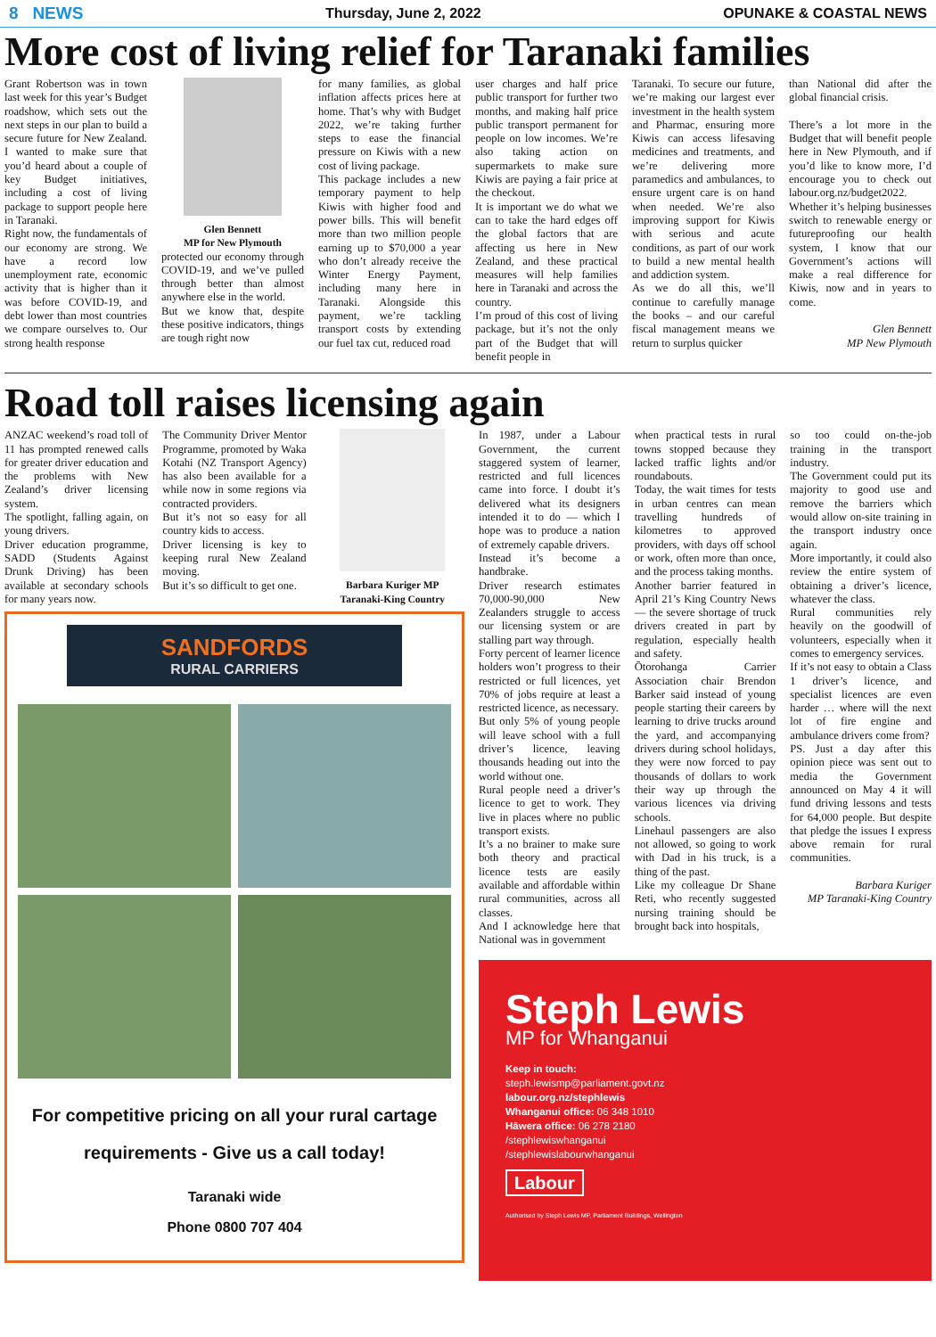8 NEWS Thursday, June 2, 2022 OPUNAKE & COASTAL NEWS
More cost of living relief for Taranaki families
Grant Robertson was in town last week for this year’s Budget roadshow, which sets out the next steps in our plan to build a secure future for New Zealand. I wanted to make sure that you’d heard about a couple of key Budget initiatives, including a cost of living package to support people here in Taranaki.
Right now, the fundamentals of our economy are strong. We have a record low unemployment rate, economic activity that is higher than it was before COVID-19, and debt lower than most countries we compare ourselves to. Our strong health response
Glen Bennett
MP for New Plymouth
protected our economy through COVID-19, and we’ve pulled through better than almost anywhere else in the world.
But we know that, despite these positive indicators, things are tough right now
for many families, as global inflation affects prices here at home. That’s why with Budget 2022, we’re taking further steps to ease the financial pressure on Kiwis with a new cost of living package.
This package includes a new temporary payment to help Kiwis with higher food and power bills. This will benefit more than two million people earning up to $70,000 a year who don’t already receive the Winter Energy Payment, including many here in Taranaki. Alongside this payment, we’re tackling transport costs by extending our fuel tax cut, reduced road
user charges and half price public transport for further two months, and making half price public transport permanent for people on low incomes. We’re also taking action on supermarkets to make sure Kiwis are paying a fair price at the checkout.
It is important we do what we can to take the hard edges off the global factors that are affecting us here in New Zealand, and these practical measures will help families here in Taranaki and across the country.
I’m proud of this cost of living package, but it’s not the only part of the Budget that will benefit people in
Taranaki. To secure our future, we’re making our largest ever investment in the health system and Pharmac, ensuring more Kiwis can access lifesaving medicines and treatments, and we’re delivering more paramedics and ambulances, to ensure urgent care is on hand when needed. We’re also improving support for Kiwis with serious and acute conditions, as part of our work to build a new mental health and addiction system.
As we do all this, we’ll continue to carefully manage the books – and our careful fiscal management means we return to surplus quicker
than National did after the global financial crisis.
There’s a lot more in the Budget that will benefit people here in New Plymouth, and if you’d like to know more, I’d encourage you to check out labour.org.nz/budget2022. Whether it’s helping businesses switch to renewable energy or futureproofing our health system, I know that our Government’s actions will make a real difference for Kiwis, now and in years to come.
Glen Bennett
MP New Plymouth
Road toll raises licensing again
ANZAC weekend’s road toll of 11 has prompted renewed calls for greater driver education and the problems with New Zealand’s driver licensing system.
The spotlight, falling again, on young drivers.
Driver education programme, SADD (Students Against Drunk Driving) has been available at secondary schools for many years now.
The Community Driver Mentor Programme, promoted by Waka Kotahi (NZ Transport Agency) has also been available for a while now in some regions via contracted providers.
But it’s not so easy for all country kids to access.
Driver licensing is key to keeping rural New Zealand moving.
But it’s so difficult to get one.
Barbara Kuriger MP
Taranaki-King Country
SANDFORDS
RURAL CARRIERS
For competitive pricing on all your rural cartage requirements - Give us a call today!
Taranaki wide
Phone 0800 707 404
In 1987, under a Labour Government, the current staggered system of learner, restricted and full licences came into force. I doubt it’s delivered what its designers intended it to do — which I hope was to produce a nation of extremely capable drivers.
Instead it’s become a handbrake.
Driver research estimates 70,000-90,000 New Zealanders struggle to access our licensing system or are stalling part way through.
Forty percent of learner licence holders won’t progress to their restricted or full licences, yet 70% of jobs require at least a restricted licence, as necessary.
But only 5% of young people will leave school with a full driver’s licence, leaving thousands heading out into the world without one.
Rural people need a driver’s licence to get to work. They live in places where no public transport exists.
It’s a no brainer to make sure both theory and practical licence tests are easily available and affordable within rural communities, across all classes.
And I acknowledge here that National was in government
when practical tests in rural towns stopped because they lacked traffic lights and/or roundabouts.
Today, the wait times for tests in urban centres can mean travelling hundreds of kilometres to approved providers, with days off school or work, often more than once, and the process taking months.
Another barrier featured in April 21’s King Country News — the severe shortage of truck drivers created in part by regulation, especially health and safety.
Ōtorohanga Carrier Association chair Brendon Barker said instead of young people starting their careers by learning to drive trucks around the yard, and accompanying drivers during school holidays, they were now forced to pay thousands of dollars to work their way up through the various licences via driving schools.
Linehaul passengers are also not allowed, so going to work with Dad in his truck, is a thing of the past.
Like my colleague Dr Shane Reti, who recently suggested nursing training should be brought back into hospitals,
so too could on-the-job training in the transport industry.
The Government could put its majority to good use and remove the barriers which would allow on-site training in the transport industry once again.
More importantly, it could also review the entire system of obtaining a driver’s licence, whatever the class.
Rural communities rely heavily on the goodwill of volunteers, especially when it comes to emergency services.
If it’s not easy to obtain a Class 1 driver’s licence, and specialist licences are even harder … where will the next lot of fire engine and ambulance drivers come from?
PS. Just a day after this opinion piece was sent out to media the Government announced on May 4 it will fund driving lessons and tests for 64,000 people. But despite that pledge the issues I express above remain for rural communities.
Barbara Kuriger
MP Taranaki-King Country
Steph Lewis
MP for Whanganui
Keep in touch:
steph.lewismp@parliament.govt.nz
labour.org.nz/stephlewis
Whanganui office: 06 348 1010
Hāwera office: 06 278 2180
/stephlewiswhanganui
/stephlewislabourwhanganui
Labour
Authorised by Steph Lewis MP, Parliament Buildings, Wellington